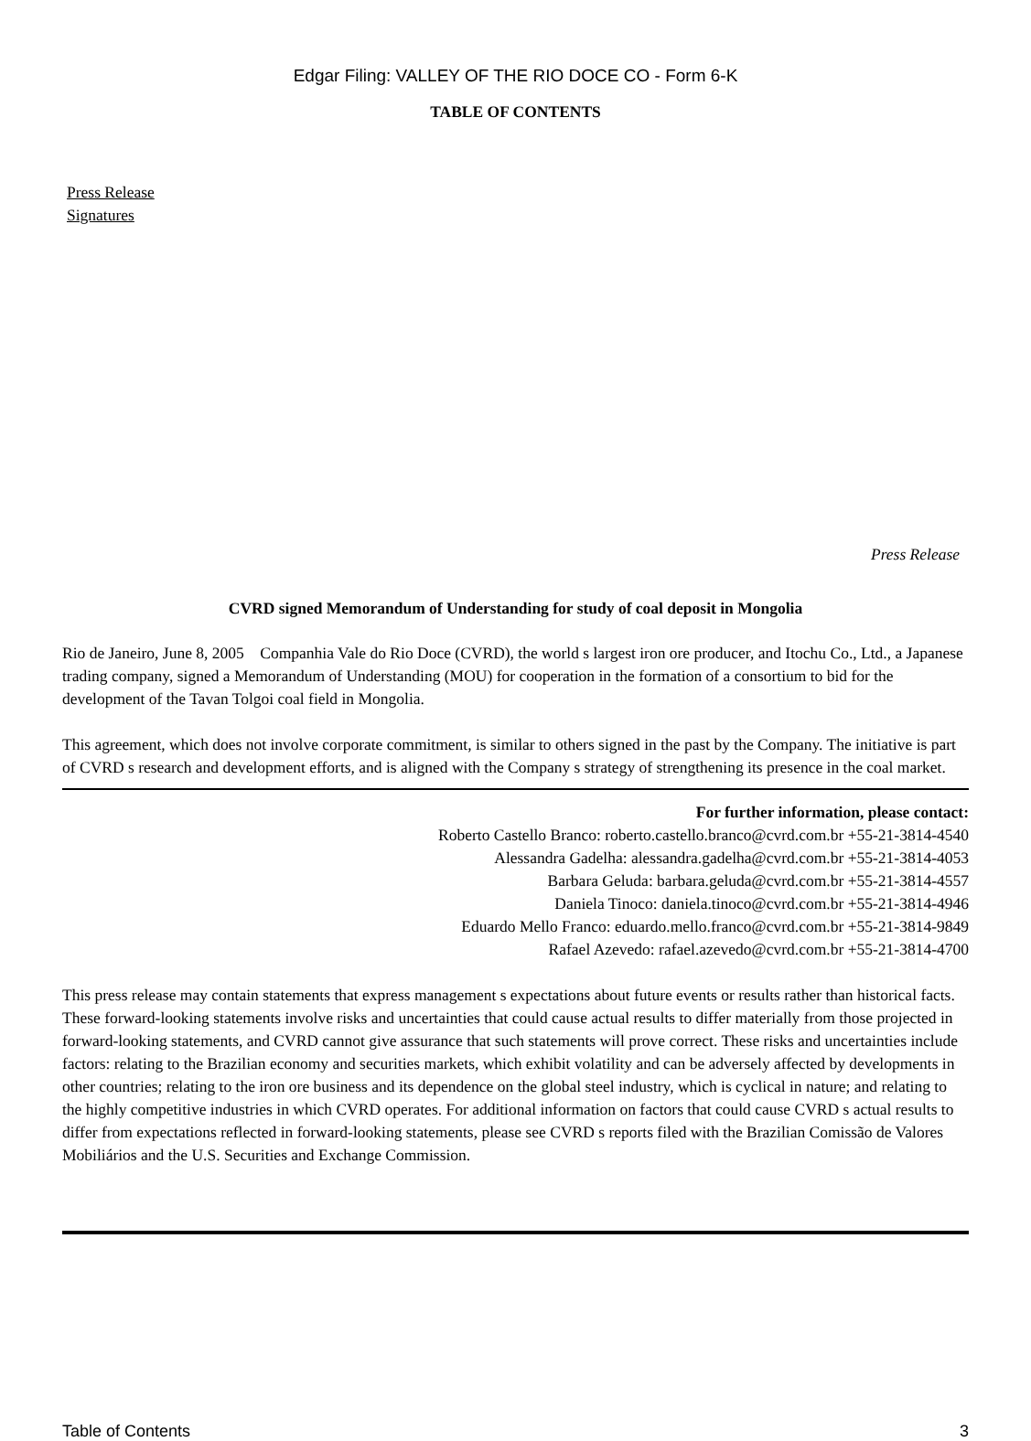Edgar Filing: VALLEY OF THE RIO DOCE CO - Form 6-K
TABLE OF CONTENTS
Press Release
Signatures
Press Release
CVRD signed Memorandum of Understanding for study of coal deposit in Mongolia
Rio de Janeiro, June 8, 2005 Companhia Vale do Rio Doce (CVRD), the world s largest iron ore producer, and Itochu Co., Ltd., a Japanese trading company, signed a Memorandum of Understanding (MOU) for cooperation in the formation of a consortium to bid for the development of the Tavan Tolgoi coal field in Mongolia.
This agreement, which does not involve corporate commitment, is similar to others signed in the past by the Company. The initiative is part of CVRD s research and development efforts, and is aligned with the Company s strategy of strengthening its presence in the coal market.
For further information, please contact:
Roberto Castello Branco: roberto.castello.branco@cvrd.com.br +55-21-3814-4540
Alessandra Gadelha: alessandra.gadelha@cvrd.com.br +55-21-3814-4053
Barbara Geluda: barbara.geluda@cvrd.com.br +55-21-3814-4557
Daniela Tinoco: daniela.tinoco@cvrd.com.br +55-21-3814-4946
Eduardo Mello Franco: eduardo.mello.franco@cvrd.com.br +55-21-3814-9849
Rafael Azevedo: rafael.azevedo@cvrd.com.br +55-21-3814-4700
This press release may contain statements that express management s expectations about future events or results rather than historical facts. These forward-looking statements involve risks and uncertainties that could cause actual results to differ materially from those projected in forward-looking statements, and CVRD cannot give assurance that such statements will prove correct. These risks and uncertainties include factors: relating to the Brazilian economy and securities markets, which exhibit volatility and can be adversely affected by developments in other countries; relating to the iron ore business and its dependence on the global steel industry, which is cyclical in nature; and relating to the highly competitive industries in which CVRD operates. For additional information on factors that could cause CVRD s actual results to differ from expectations reflected in forward-looking statements, please see CVRD s reports filed with the Brazilian Comissão de Valores Mobiliários and the U.S. Securities and Exchange Commission.
Table of Contents 3